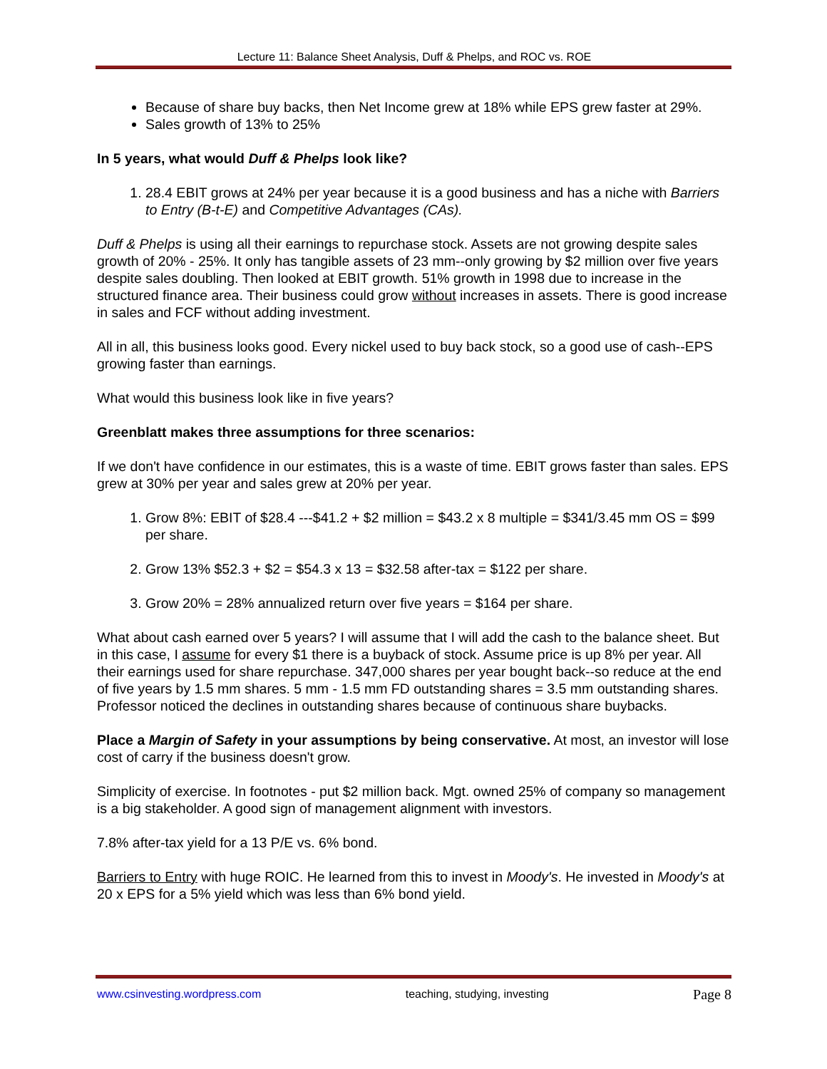Lecture 11: Balance Sheet Analysis, Duff & Phelps, and ROC vs. ROE
Because of share buy backs, then Net Income grew at 18% while EPS grew faster at 29%.
Sales growth of 13% to 25%
In 5 years, what would Duff & Phelps look like?
1. 28.4 EBIT grows at 24% per year because it is a good business and has a niche with Barriers to Entry (B-t-E) and Competitive Advantages (CAs).
Duff & Phelps is using all their earnings to repurchase stock. Assets are not growing despite sales growth of 20% - 25%. It only has tangible assets of 23 mm--only growing by $2 million over five years despite sales doubling. Then looked at EBIT growth. 51% growth in 1998 due to increase in the structured finance area. Their business could grow without increases in assets. There is good increase in sales and FCF without adding investment.
All in all, this business looks good. Every nickel used to buy back stock, so a good use of cash--EPS growing faster than earnings.
What would this business look like in five years?
Greenblatt makes three assumptions for three scenarios:
If we don't have confidence in our estimates, this is a waste of time. EBIT grows faster than sales. EPS grew at 30% per year and sales grew at 20% per year.
1. Grow 8%: EBIT of $28.4 ---$41.2 + $2 million = $43.2 x 8 multiple = $341/3.45 mm OS = $99 per share.
2. Grow 13% $52.3 + $2 = $54.3 x 13 = $32.58 after-tax = $122 per share.
3. Grow 20% = 28% annualized return over five years = $164 per share.
What about cash earned over 5 years? I will assume that I will add the cash to the balance sheet. But in this case, I assume for every $1 there is a buyback of stock. Assume price is up 8% per year. All their earnings used for share repurchase. 347,000 shares per year bought back--so reduce at the end of five years by 1.5 mm shares. 5 mm - 1.5 mm FD outstanding shares = 3.5 mm outstanding shares. Professor noticed the declines in outstanding shares because of continuous share buybacks.
Place a Margin of Safety in your assumptions by being conservative. At most, an investor will lose cost of carry if the business doesn't grow.
Simplicity of exercise. In footnotes - put $2 million back. Mgt. owned 25% of company so management is a big stakeholder. A good sign of management alignment with investors.
7.8% after-tax yield for a 13 P/E vs. 6% bond.
Barriers to Entry with huge ROIC. He learned from this to invest in Moody's. He invested in Moody's at 20 x EPS for a 5% yield which was less than 6% bond yield.
www.csinvesting.wordpress.com teaching, studying, investing Page 8